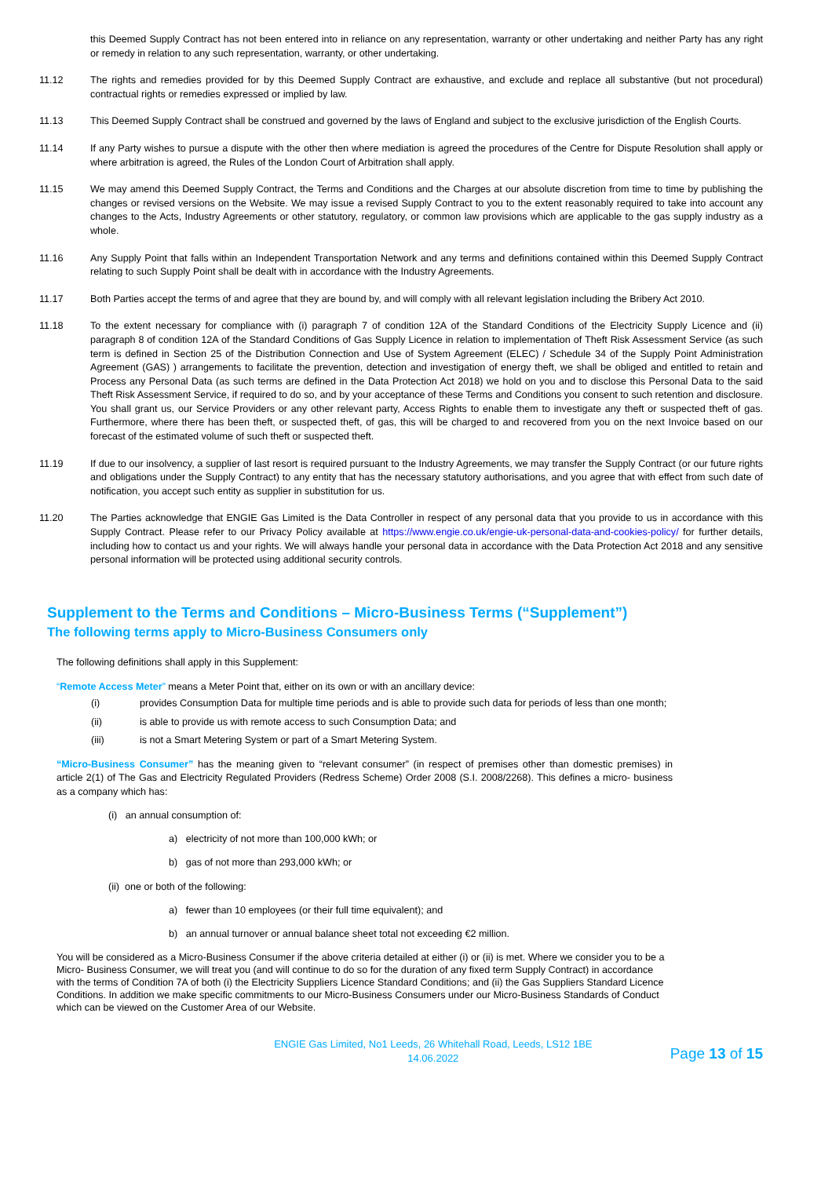this Deemed Supply Contract has not been entered into in reliance on any representation, warranty or other undertaking and neither Party has any right or remedy in relation to any such representation, warranty, or other undertaking.
11.12 The rights and remedies provided for by this Deemed Supply Contract are exhaustive, and exclude and replace all substantive (but not procedural) contractual rights or remedies expressed or implied by law.
11.13 This Deemed Supply Contract shall be construed and governed by the laws of England and subject to the exclusive jurisdiction of the English Courts.
11.14 If any Party wishes to pursue a dispute with the other then where mediation is agreed the procedures of the Centre for Dispute Resolution shall apply or where arbitration is agreed, the Rules of the London Court of Arbitration shall apply.
11.15 We may amend this Deemed Supply Contract, the Terms and Conditions and the Charges at our absolute discretion from time to time by publishing the changes or revised versions on the Website. We may issue a revised Supply Contract to you to the extent reasonably required to take into account any changes to the Acts, Industry Agreements or other statutory, regulatory, or common law provisions which are applicable to the gas supply industry as a whole.
11.16 Any Supply Point that falls within an Independent Transportation Network and any terms and definitions contained within this Deemed Supply Contract relating to such Supply Point shall be dealt with in accordance with the Industry Agreements.
11.17 Both Parties accept the terms of and agree that they are bound by, and will comply with all relevant legislation including the Bribery Act 2010.
11.18 To the extent necessary for compliance with (i) paragraph 7 of condition 12A of the Standard Conditions of the Electricity Supply Licence and (ii) paragraph 8 of condition 12A of the Standard Conditions of Gas Supply Licence in relation to implementation of Theft Risk Assessment Service (as such term is defined in Section 25 of the Distribution Connection and Use of System Agreement (ELEC) / Schedule 34 of the Supply Point Administration Agreement (GAS) ) arrangements to facilitate the prevention, detection and investigation of energy theft, we shall be obliged and entitled to retain and Process any Personal Data (as such terms are defined in the Data Protection Act 2018) we hold on you and to disclose this Personal Data to the said Theft Risk Assessment Service, if required to do so, and by your acceptance of these Terms and Conditions you consent to such retention and disclosure. You shall grant us, our Service Providers or any other relevant party, Access Rights to enable them to investigate any theft or suspected theft of gas. Furthermore, where there has been theft, or suspected theft, of gas, this will be charged to and recovered from you on the next Invoice based on our forecast of the estimated volume of such theft or suspected theft.
11.19 If due to our insolvency, a supplier of last resort is required pursuant to the Industry Agreements, we may transfer the Supply Contract (or our future rights and obligations under the Supply Contract) to any entity that has the necessary statutory authorisations, and you agree that with effect from such date of notification, you accept such entity as supplier in substitution for us.
11.20 The Parties acknowledge that ENGIE Gas Limited is the Data Controller in respect of any personal data that you provide to us in accordance with this Supply Contract. Please refer to our Privacy Policy available at https://www.engie.co.uk/engie-uk-personal-data-and-cookies-policy/ for further details, including how to contact us and your rights. We will always handle your personal data in accordance with the Data Protection Act 2018 and any sensitive personal information will be protected using additional security controls.
Supplement to the Terms and Conditions – Micro-Business Terms (“Supplement”)
The following terms apply to Micro-Business Consumers only
The following definitions shall apply in this Supplement:
“Remote Access Meter” means a Meter Point that, either on its own or with an ancillary device:
(i) provides Consumption Data for multiple time periods and is able to provide such data for periods of less than one month;
(ii) is able to provide us with remote access to such Consumption Data; and
(iii) is not a Smart Metering System or part of a Smart Metering System.
“Micro-Business Consumer” has the meaning given to “relevant consumer” (in respect of premises other than domestic premises) in article 2(1) of The Gas and Electricity Regulated Providers (Redress Scheme) Order 2008 (S.I. 2008/2268). This defines a micro- business as a company which has:
(i) an annual consumption of:
a) electricity of not more than 100,000 kWh; or
b) gas of not more than 293,000 kWh; or
(ii) one or both of the following:
a) fewer than 10 employees (or their full time equivalent); and
b) an annual turnover or annual balance sheet total not exceeding €2 million.
You will be considered as a Micro-Business Consumer if the above criteria detailed at either (i) or (ii) is met. Where we consider you to be a Micro- Business Consumer, we will treat you (and will continue to do so for the duration of any fixed term Supply Contract) in accordance with the terms of Condition 7A of both (i) the Electricity Suppliers Licence Standard Conditions; and (ii) the Gas Suppliers Standard Licence Conditions. In addition we make specific commitments to our Micro-Business Consumers under our Micro-Business Standards of Conduct which can be viewed on the Customer Area of our Website.
ENGIE Gas Limited, No1 Leeds, 26 Whitehall Road, Leeds, LS12 1BE
14.06.2022
Page 13 of 15